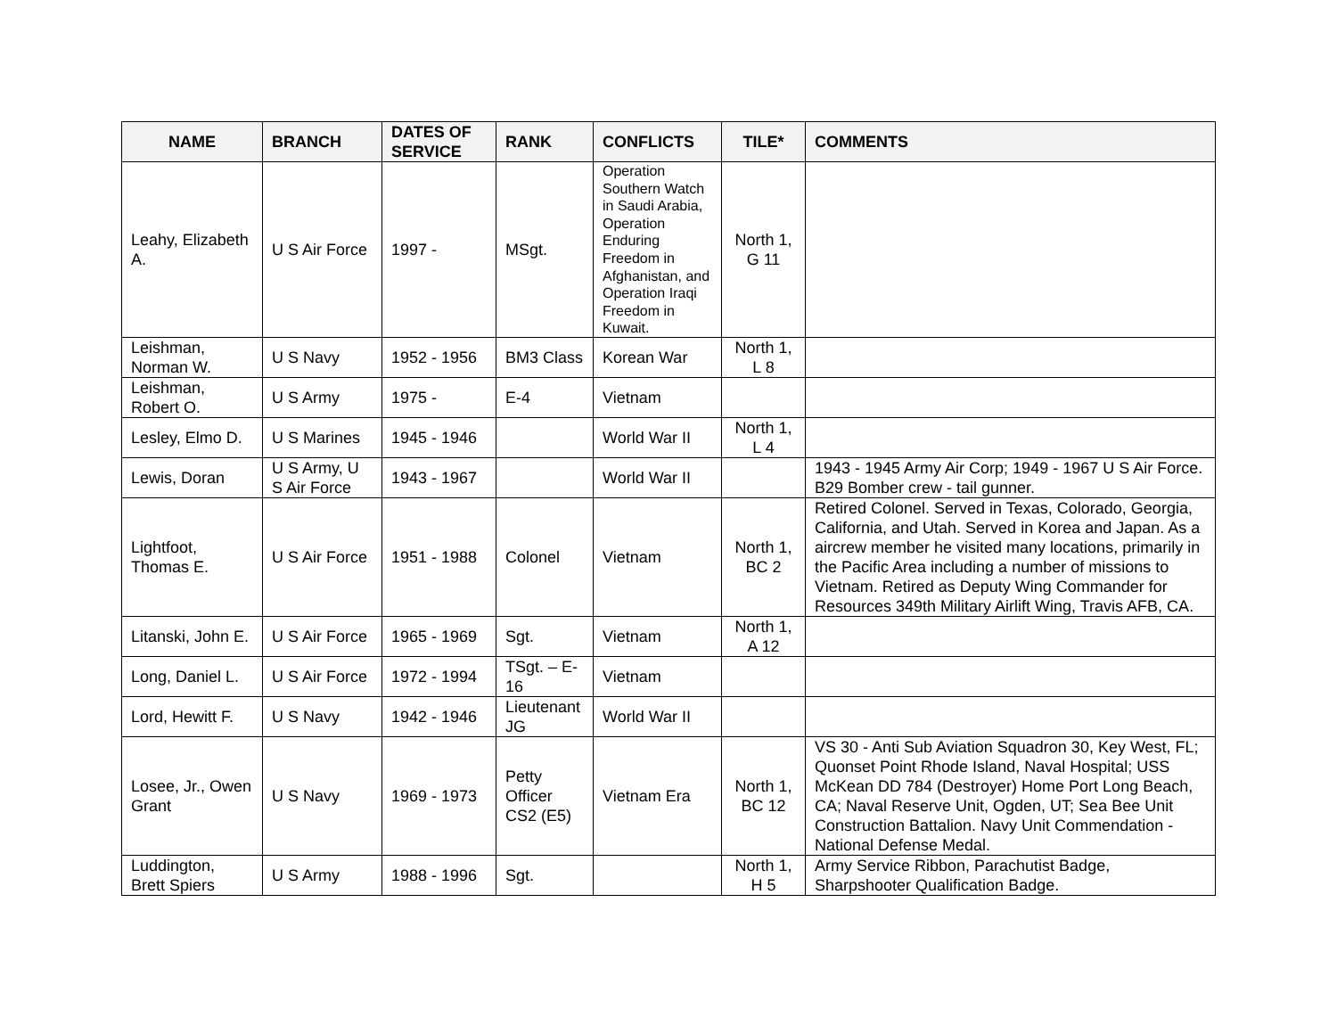| NAME | BRANCH | DATES OF SERVICE | RANK | CONFLICTS | TILE* | COMMENTS |
| --- | --- | --- | --- | --- | --- | --- |
| Leahy, Elizabeth A. | U S Air Force | 1997 - | MSgt. | Operation Southern Watch in Saudi Arabia, Operation Enduring Freedom in Afghanistan, and Operation Iraqi Freedom in Kuwait. | North 1, G 11 | |
| Leishman, Norman W. | U S Navy | 1952 - 1956 | BM3 Class | Korean War | North 1, L 8 | |
| Leishman, Robert O. | U S Army | 1975 - | E-4 | Vietnam | | |
| Lesley, Elmo D. | U S Marines | 1945 - 1946 | | World War II | North 1, L 4 | |
| Lewis, Doran | U S Army, U S Air Force | 1943 - 1967 | | World War II | | 1943 - 1945 Army Air Corp; 1949 - 1967 U S Air Force. B29 Bomber crew - tail gunner. |
| Lightfoot, Thomas E. | U S Air Force | 1951 - 1988 | Colonel | Vietnam | North 1, BC 2 | Retired Colonel. Served in Texas, Colorado, Georgia, California, and Utah. Served in Korea and Japan. As a aircrew member he visited many locations, primarily in the Pacific Area including a number of missions to Vietnam. Retired as Deputy Wing Commander for Resources 349th Military Airlift Wing, Travis AFB, CA. |
| Litanski, John E. | U S Air Force | 1965 - 1969 | Sgt. | Vietnam | North 1, A 12 | |
| Long, Daniel L. | U S Air Force | 1972 - 1994 | TSgt. – E-16 | Vietnam | | |
| Lord, Hewitt F. | U S Navy | 1942 - 1946 | Lieutenant JG | World War II | | |
| Losee, Jr., Owen Grant | U S Navy | 1969 - 1973 | Petty Officer CS2 (E5) | Vietnam Era | North 1, BC 12 | VS 30 - Anti Sub Aviation Squadron 30, Key West, FL; Quonset Point Rhode Island, Naval Hospital; USS McKean DD 784 (Destroyer) Home Port Long Beach, CA; Naval Reserve Unit, Ogden, UT; Sea Bee Unit Construction Battalion. Navy Unit Commendation - National Defense Medal. |
| Luddington, Brett Spiers | U S Army | 1988 - 1996 | Sgt. | | North 1, H 5 | Army Service Ribbon, Parachutist Badge, Sharpshooter Qualification Badge. |